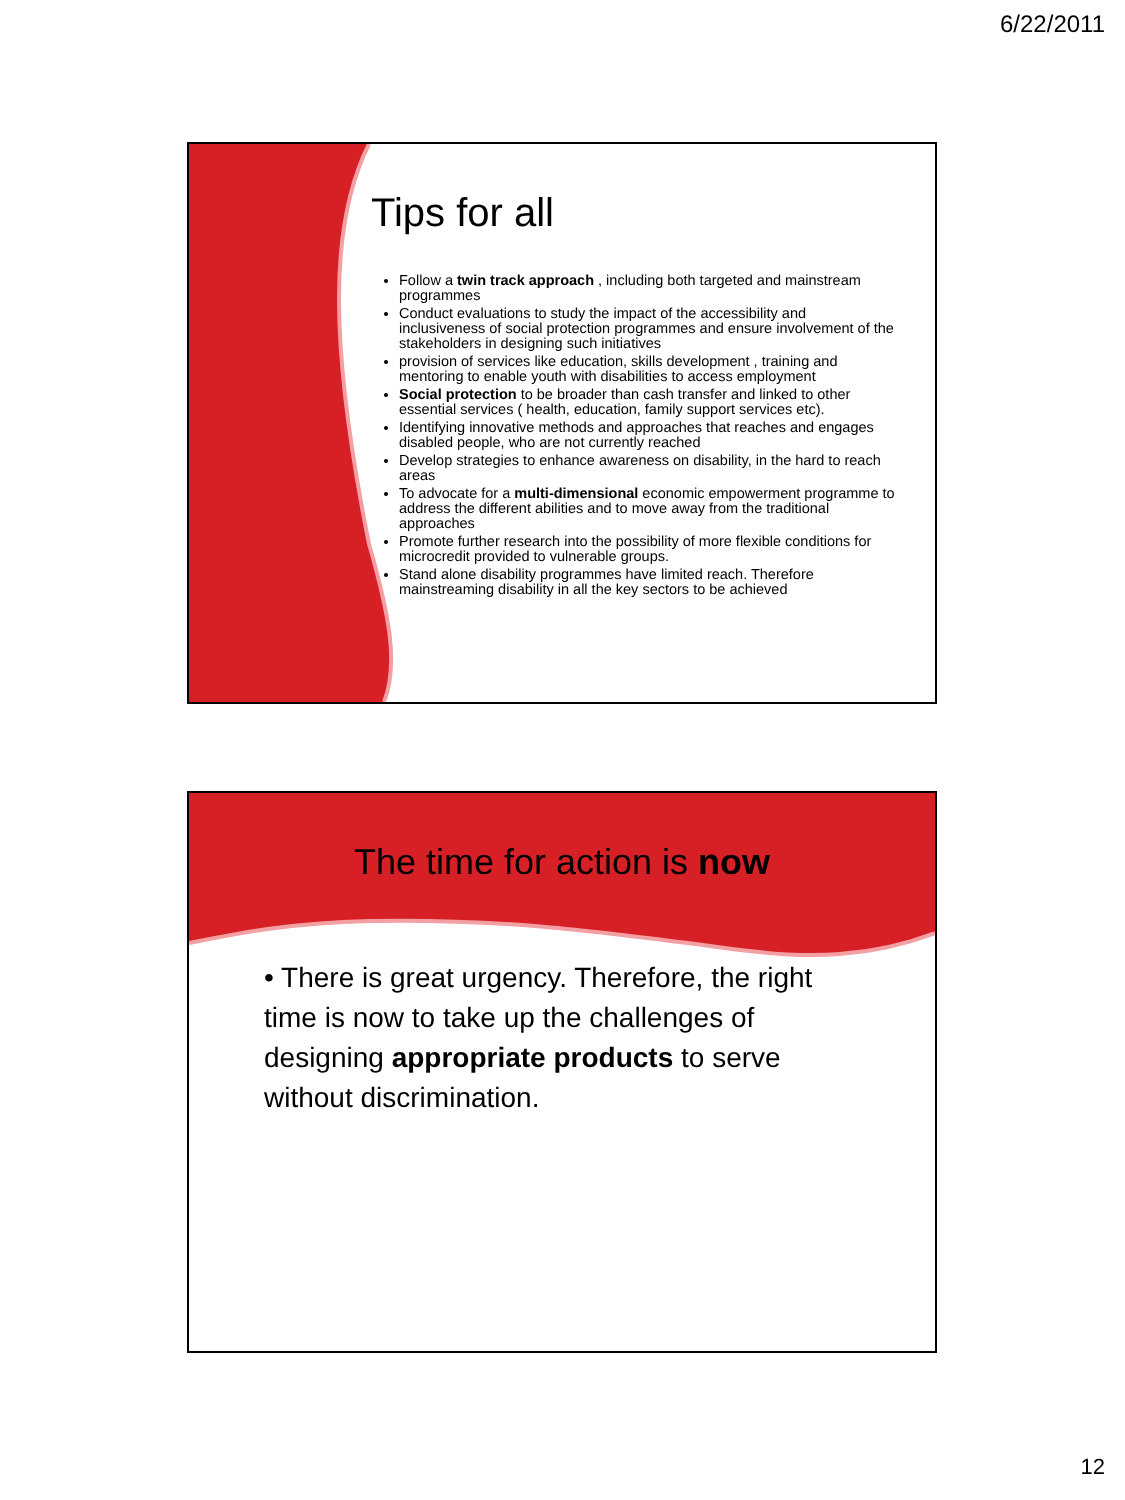6/22/2011
Tips for all
Follow a twin track approach , including both targeted and mainstream programmes
Conduct evaluations to study the impact of the accessibility and inclusiveness of social protection programmes and ensure involvement of the stakeholders in designing such initiatives
provision of services like education, skills development , training and mentoring to enable youth with disabilities to access employment
Social protection to be broader than cash transfer and linked to other essential services ( health, education, family support services etc).
Identifying innovative methods and approaches that reaches and engages disabled people, who are not currently reached
Develop strategies to enhance awareness on disability, in the hard to reach areas
To advocate for a multi-dimensional economic empowerment programme to address the different abilities and to move away from the traditional approaches
Promote further research into the possibility of more flexible conditions for microcredit provided to vulnerable groups.
Stand alone disability programmes have limited reach. Therefore mainstreaming disability in all the key sectors to be achieved
The time for action is now
• There is great urgency. Therefore, the right time is now to take up the challenges of designing appropriate products to serve without discrimination.
12